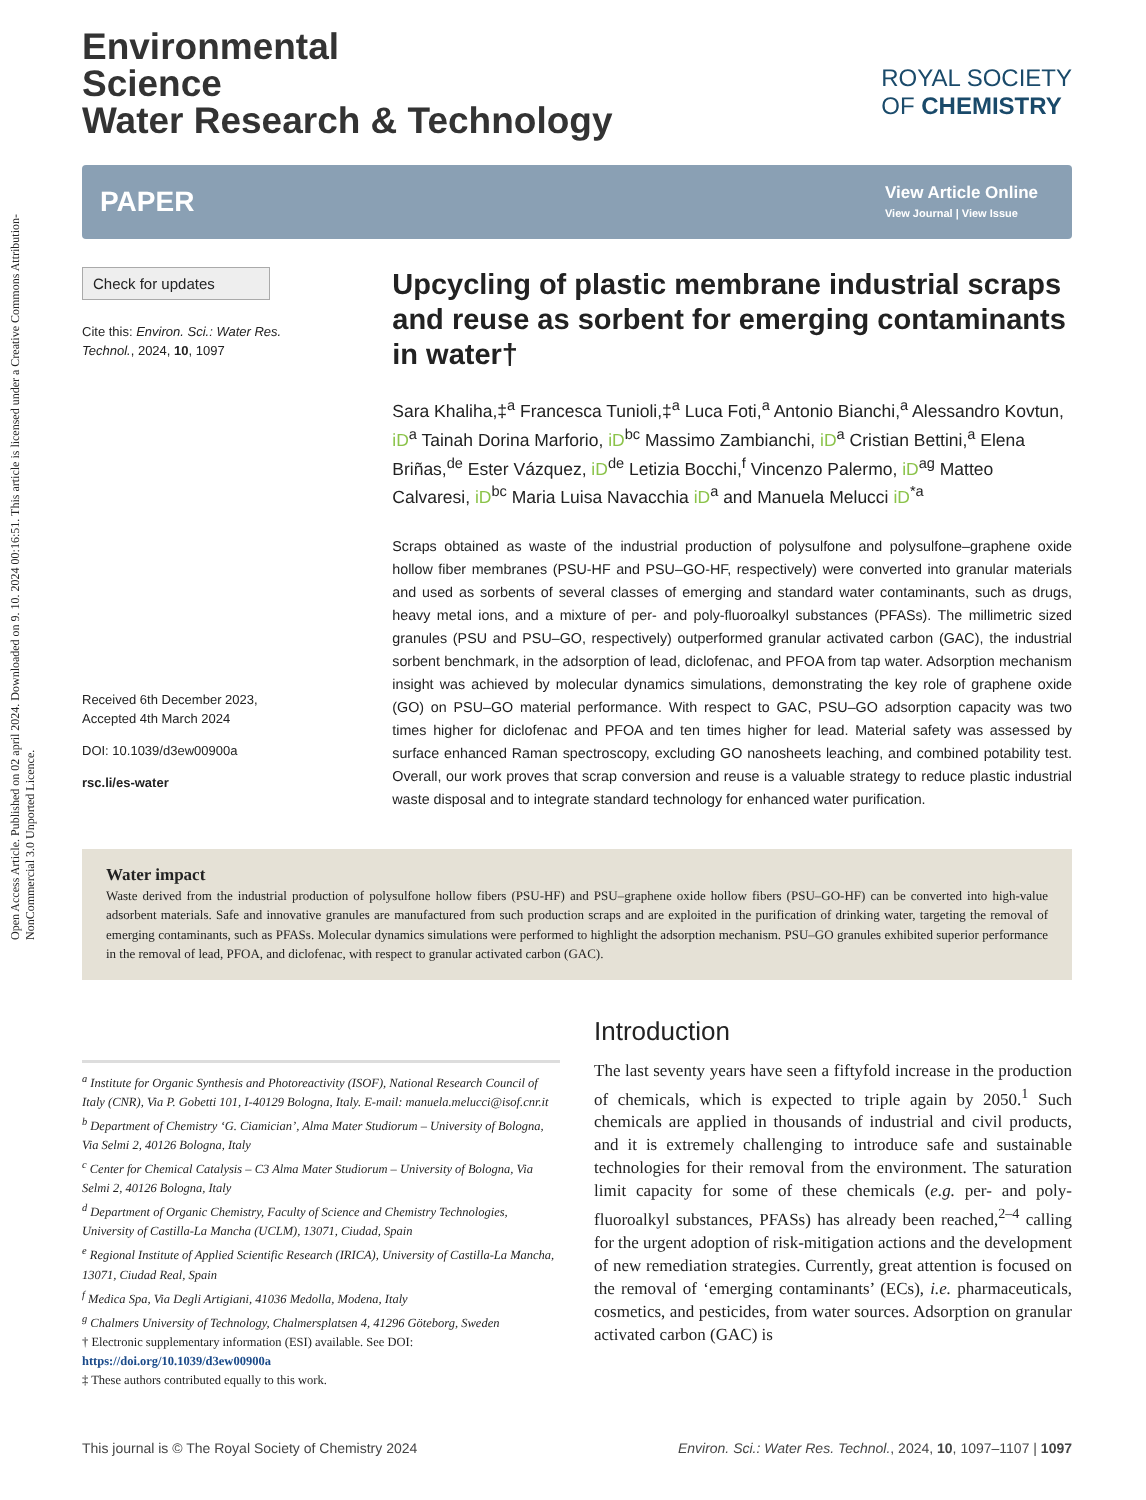Open Access Article. Published on 02 april 2024. Downloaded on 9. 10. 2024 00:16:51. This article is licensed under a Creative Commons Attribution-NonCommercial 3.0 Unported Licence.
Environmental
Science
Water Research & Technology
ROYAL SOCIETY
OF CHEMISTRY
PAPER
View Article Online
View Journal | View Issue
Check for updates
Cite this: Environ. Sci.: Water Res. Technol., 2024, 10, 1097
Received 6th December 2023,
Accepted 4th March 2024
DOI: 10.1039/d3ew00900a
rsc.li/es-water
Upcycling of plastic membrane industrial scraps and reuse as sorbent for emerging contaminants in water†
Sara Khaliha,‡<sup>a</sup> Francesca Tunioli,‡<sup>a</sup> Luca Foti,<sup>a</sup> Antonio Bianchi,<sup>a</sup> Alessandro Kovtun, iD<sup>a</sup> Tainah Dorina Marforio, iD<sup>bc</sup> Massimo Zambianchi, iD<sup>a</sup> Cristian Bettini,<sup>a</sup> Elena Briñas,<sup>de</sup> Ester Vázquez, iD<sup>de</sup> Letizia Bocchi,<sup>f</sup> Vincenzo Palermo, iD<sup>ag</sup> Matteo Calvaresi, iD<sup>bc</sup> Maria Luisa Navacchia iD<sup>a</sup> and Manuela Melucci iD<sup>*a</sup>
Scraps obtained as waste of the industrial production of polysulfone and polysulfone–graphene oxide hollow fiber membranes (PSU-HF and PSU–GO-HF, respectively) were converted into granular materials and used as sorbents of several classes of emerging and standard water contaminants, such as drugs, heavy metal ions, and a mixture of per- and poly-fluoroalkyl substances (PFASs). The millimetric sized granules (PSU and PSU–GO, respectively) outperformed granular activated carbon (GAC), the industrial sorbent benchmark, in the adsorption of lead, diclofenac, and PFOA from tap water. Adsorption mechanism insight was achieved by molecular dynamics simulations, demonstrating the key role of graphene oxide (GO) on PSU–GO material performance. With respect to GAC, PSU–GO adsorption capacity was two times higher for diclofenac and PFOA and ten times higher for lead. Material safety was assessed by surface enhanced Raman spectroscopy, excluding GO nanosheets leaching, and combined potability test. Overall, our work proves that scrap conversion and reuse is a valuable strategy to reduce plastic industrial waste disposal and to integrate standard technology for enhanced water purification.
Water impact
Waste derived from the industrial production of polysulfone hollow fibers (PSU-HF) and PSU–graphene oxide hollow fibers (PSU–GO-HF) can be converted into high-value adsorbent materials. Safe and innovative granules are manufactured from such production scraps and are exploited in the purification of drinking water, targeting the removal of emerging contaminants, such as PFASs. Molecular dynamics simulations were performed to highlight the adsorption mechanism. PSU–GO granules exhibited superior performance in the removal of lead, PFOA, and diclofenac, with respect to granular activated carbon (GAC).
<sup>a</sup> Institute for Organic Synthesis and Photoreactivity (ISOF), National Research Council of Italy (CNR), Via P. Gobetti 101, I-40129 Bologna, Italy. E-mail: manuela.melucci@isof.cnr.it
<sup>b</sup> Department of Chemistry ‘G. Ciamician’, Alma Mater Studiorum – University of Bologna, Via Selmi 2, 40126 Bologna, Italy
<sup>c</sup> Center for Chemical Catalysis – C3 Alma Mater Studiorum – University of Bologna, Via Selmi 2, 40126 Bologna, Italy
<sup>d</sup> Department of Organic Chemistry, Faculty of Science and Chemistry Technologies, University of Castilla-La Mancha (UCLM), 13071, Ciudad, Spain
<sup>e</sup> Regional Institute of Applied Scientific Research (IRICA), University of Castilla-La Mancha, 13071, Ciudad Real, Spain
<sup>f</sup> Medica Spa, Via Degli Artigiani, 41036 Medolla, Modena, Italy
<sup>g</sup> Chalmers University of Technology, Chalmersplatsen 4, 41296 Göteborg, Sweden
† Electronic supplementary information (ESI) available. See DOI: https://doi.org/10.1039/d3ew00900a
‡ These authors contributed equally to this work.
Introduction
The last seventy years have seen a fiftyfold increase in the production of chemicals, which is expected to triple again by 2050.<sup>1</sup> Such chemicals are applied in thousands of industrial and civil products, and it is extremely challenging to introduce safe and sustainable technologies for their removal from the environment. The saturation limit capacity for some of these chemicals (e.g. per- and poly-fluoroalkyl substances, PFASs) has already been reached,<sup>2–4</sup> calling for the urgent adoption of risk-mitigation actions and the development of new remediation strategies. Currently, great attention is focused on the removal of ‘emerging contaminants’ (ECs), i.e. pharmaceuticals, cosmetics, and pesticides, from water sources. Adsorption on granular activated carbon (GAC) is
This journal is © The Royal Society of Chemistry 2024 Environ. Sci.: Water Res. Technol., 2024, 10, 1097–1107 | 1097